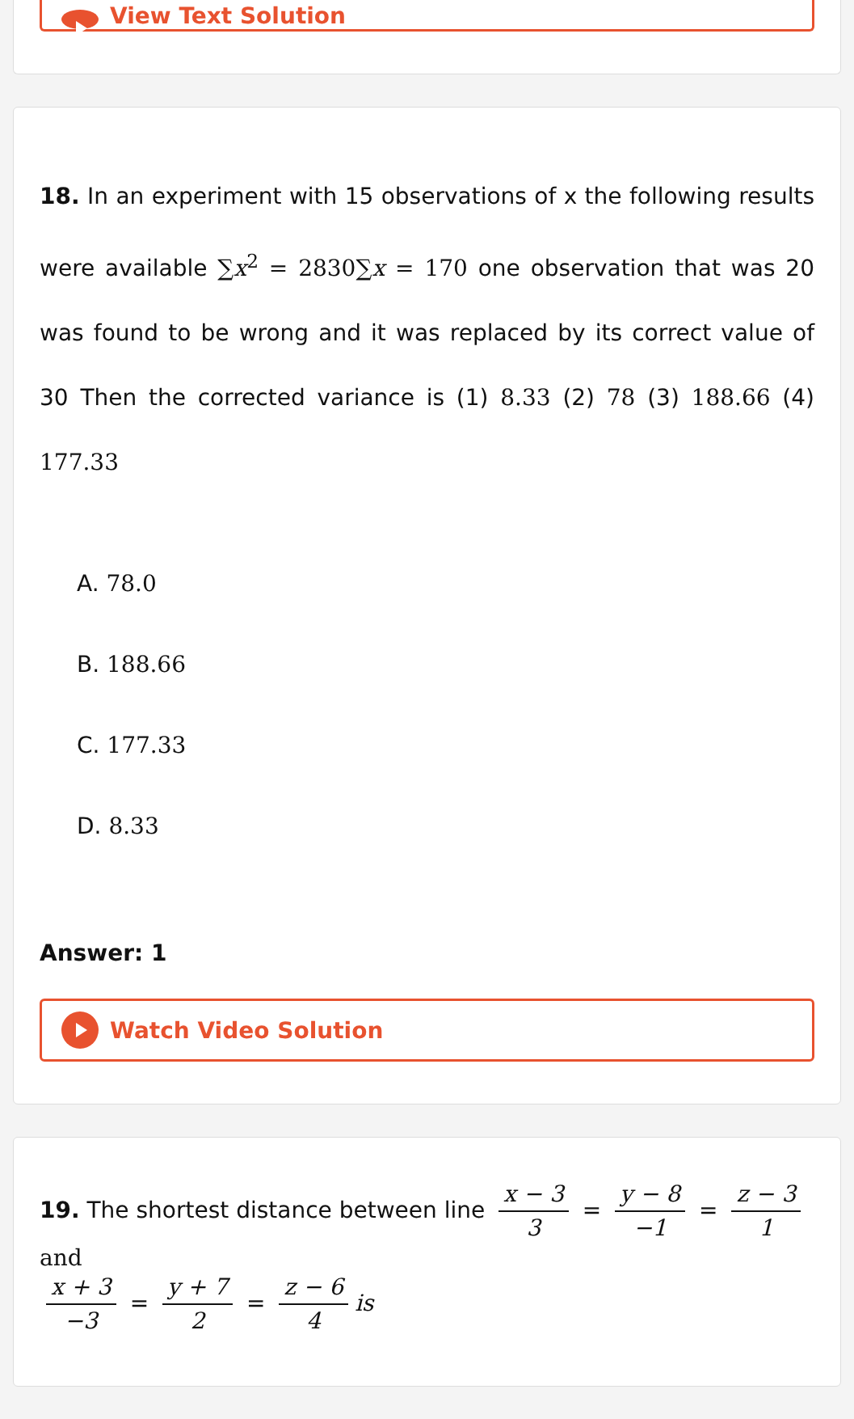View Text Solution
18. In an experiment with 15 observations of x the following results were available ∑x<sup>2</sup> = 2830∑x = 170 one observation that was 20 was found to be wrong and it was replaced by its correct value of 30 Then the corrected variance is (1) 8.33 (2) 78 (3) 188.66 (4) 177.33
A. 78.0
B. 188.66
C. 177.33
D. 8.33
Answer: 1
Watch Video Solution
19. The shortest distance between line x − 3 3 = y − 8 −1 = z − 3 1 and
x + 3 −3 = y + 7 2 = z − 6 4 is